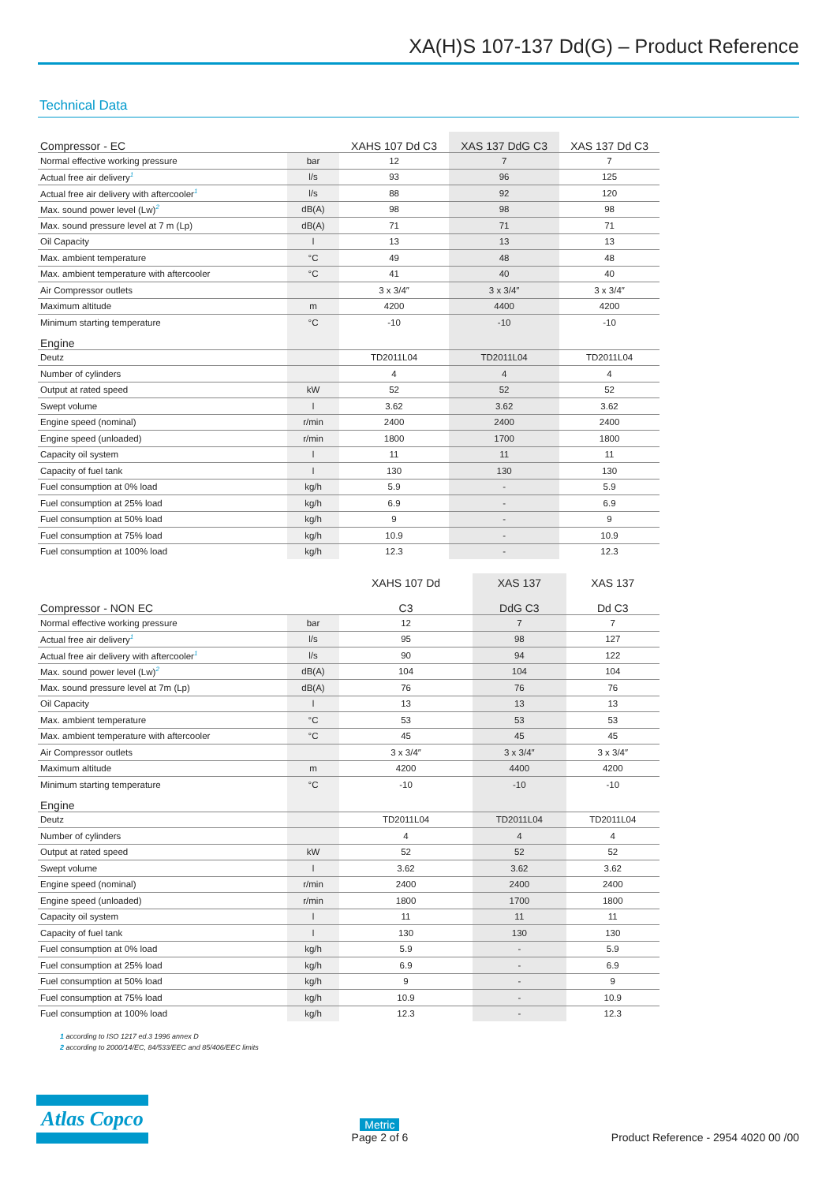XA(H)S 107-137 Dd(G) – Product Reference
Technical Data
| Compressor - EC | | XAHS 107 Dd C3 | XAS 137 DdG C3 | XAS 137 Dd C3 |
| --- | --- | --- | --- | --- |
| Normal effective working pressure | bar | 12 | 7 | 7 |
| Actual free air delivery<sup>1</sup> | l/s | 93 | 96 | 125 |
| Actual free air delivery with aftercooler<sup>1</sup> | l/s | 88 | 92 | 120 |
| Max. sound power level (Lw)<sup>2</sup> | dB(A) | 98 | 98 | 98 |
| Max. sound pressure level at 7 m (Lp) | dB(A) | 71 | 71 | 71 |
| Oil Capacity | l | 13 | 13 | 13 |
| Max. ambient temperature | °C | 49 | 48 | 48 |
| Max. ambient temperature with aftercooler | °C | 41 | 40 | 40 |
| Air Compressor outlets | | 3 x 3/4″ | 3 x 3/4″ | 3 x 3/4″ |
| Maximum altitude | m | 4200 | 4400 | 4200 |
| Minimum starting temperature | °C | -10 | -10 | -10 |
| Engine | | | | |
| Deutz | | TD2011L04 | TD2011L04 | TD2011L04 |
| Number of cylinders | | 4 | 4 | 4 |
| Output at rated speed | kW | 52 | 52 | 52 |
| Swept volume | l | 3.62 | 3.62 | 3.62 |
| Engine speed (nominal) | r/min | 2400 | 2400 | 2400 |
| Engine speed (unloaded) | r/min | 1800 | 1700 | 1800 |
| Capacity oil system | l | 11 | 11 | 11 |
| Capacity of fuel tank | l | 130 | 130 | 130 |
| Fuel consumption at 0% load | kg/h | 5.9 | - | 5.9 |
| Fuel consumption at 25% load | kg/h | 6.9 | - | 6.9 |
| Fuel consumption at 50% load | kg/h | 9 | - | 9 |
| Fuel consumption at 75% load | kg/h | 10.9 | - | 10.9 |
| Fuel consumption at 100% load | kg/h | 12.3 | - | 12.3 |
| Compressor - NON EC | | XAHS 107 Dd C3 | XAS 137 DdG C3 | XAS 137 Dd C3 |
| --- | --- | --- | --- | --- |
| Normal effective working pressure | bar | 12 | 7 | 7 |
| Actual free air delivery<sup>1</sup> | l/s | 95 | 98 | 127 |
| Actual free air delivery with aftercooler<sup>1</sup> | l/s | 90 | 94 | 122 |
| Max. sound power level (Lw)<sup>2</sup> | dB(A) | 104 | 104 | 104 |
| Max. sound pressure level at 7m (Lp) | dB(A) | 76 | 76 | 76 |
| Oil Capacity | l | 13 | 13 | 13 |
| Max. ambient temperature | °C | 53 | 53 | 53 |
| Max. ambient temperature with aftercooler | °C | 45 | 45 | 45 |
| Air Compressor outlets | | 3 x 3/4″ | 3 x 3/4″ | 3 x 3/4″ |
| Maximum altitude | m | 4200 | 4400 | 4200 |
| Minimum starting temperature | °C | -10 | -10 | -10 |
| Engine | | | | |
| Deutz | | TD2011L04 | TD2011L04 | TD2011L04 |
| Number of cylinders | | 4 | 4 | 4 |
| Output at rated speed | kW | 52 | 52 | 52 |
| Swept volume | l | 3.62 | 3.62 | 3.62 |
| Engine speed (nominal) | r/min | 2400 | 2400 | 2400 |
| Engine speed (unloaded) | r/min | 1800 | 1700 | 1800 |
| Capacity oil system | l | 11 | 11 | 11 |
| Capacity of fuel tank | l | 130 | 130 | 130 |
| Fuel consumption at 0% load | kg/h | 5.9 | - | 5.9 |
| Fuel consumption at 25% load | kg/h | 6.9 | - | 6.9 |
| Fuel consumption at 50% load | kg/h | 9 | - | 9 |
| Fuel consumption at 75% load | kg/h | 10.9 | - | 10.9 |
| Fuel consumption at 100% load | kg/h | 12.3 | - | 12.3 |
1 according to ISO 1217 ed.3 1996 annex D
2 according to 2000/14/EC, 84/533/EEC and 85/406/EEC limits
Atlas Copco
Metric
Page 2 of 6
Product Reference - 2954 4020 00 /00